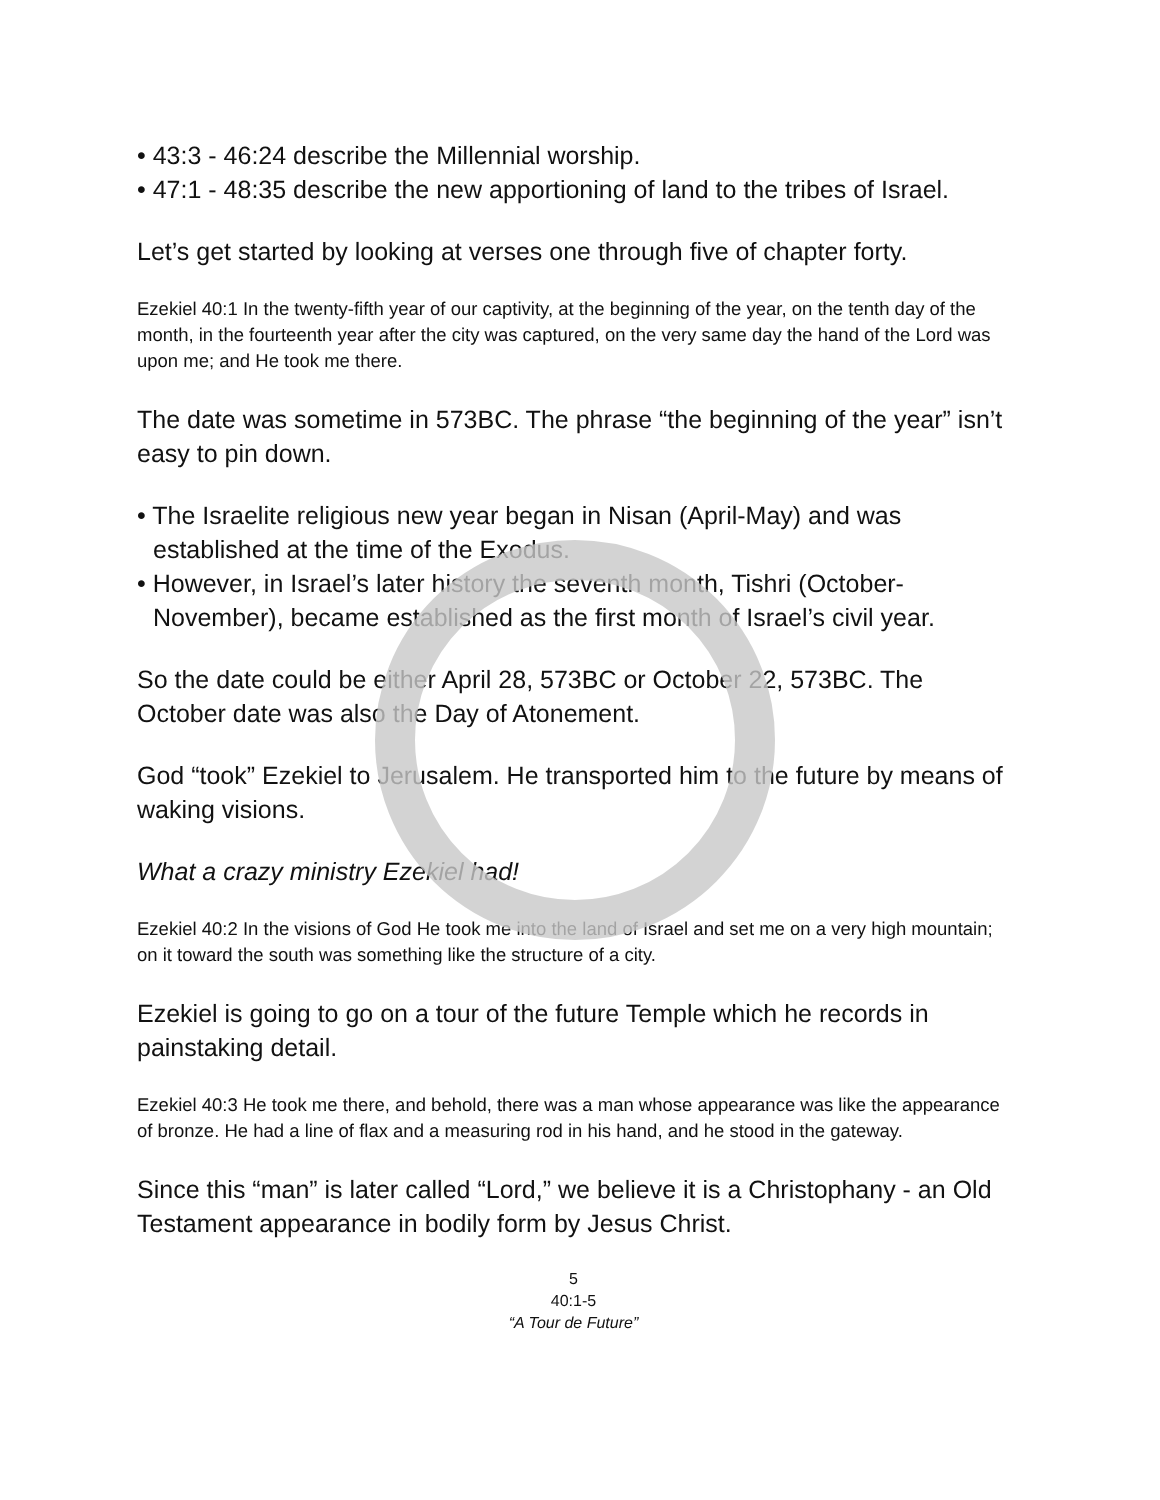• 43:3 - 46:24 describe the Millennial worship.
• 47:1 - 48:35 describe the new apportioning of land to the tribes of Israel.
Let’s get started by looking at verses one through five of chapter forty.
Ezekiel 40:1 In the twenty-fifth year of our captivity, at the beginning of the year, on the tenth day of the month, in the fourteenth year after the city was captured, on the very same day the hand of the Lord was upon me; and He took me there.
The date was sometime in 573BC. The phrase “the beginning of the year” isn’t easy to pin down.
• The Israelite religious new year began in Nisan (April-May) and was established at the time of the Exodus.
• However, in Israel’s later history the seventh month, Tishri (October-November), became established as the first month of Israel’s civil year.
So the date could be either April 28, 573BC or October 22, 573BC. The October date was also the Day of Atonement.
God “took” Ezekiel to Jerusalem. He transported him to the future by means of waking visions.
What a crazy ministry Ezekiel had!
Ezekiel 40:2 In the visions of God He took me into the land of Israel and set me on a very high mountain; on it toward the south was something like the structure of a city.
Ezekiel is going to go on a tour of the future Temple which he records in painstaking detail.
Ezekiel 40:3 He took me there, and behold, there was a man whose appearance was like the appearance of bronze. He had a line of flax and a measuring rod in his hand, and he stood in the gateway.
Since this “man” is later called “Lord,” we believe it is a Christophany - an Old Testament appearance in bodily form by Jesus Christ.
5
40:1-5
“A Tour de Future”